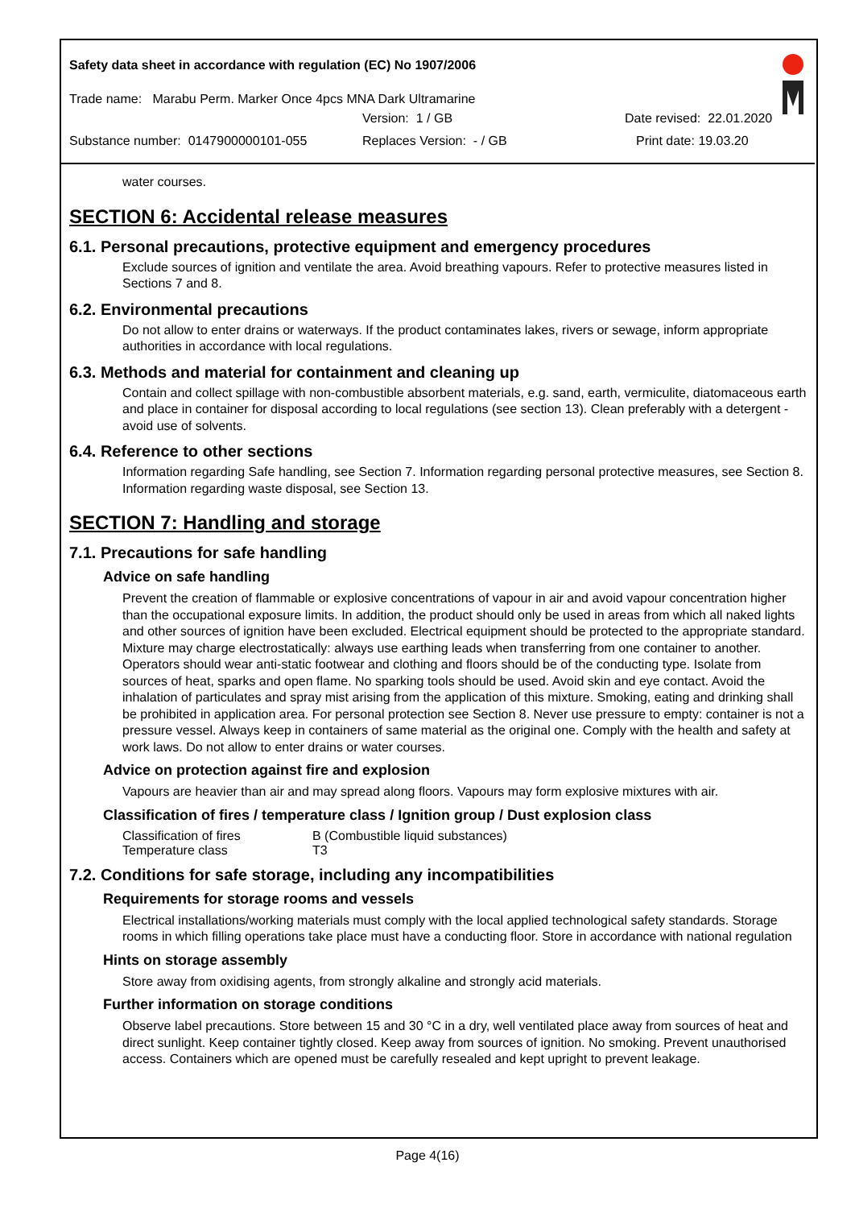Safety data sheet in accordance with regulation (EC) No 1907/2006
Trade name: Marabu Perm. Marker Once 4pcs MNA Dark Ultramarine
Version: 1 / GB Date revised: 22.01.2020
Substance number: 0147900000101-055 Replaces Version: - / GB Print date: 19.03.20
water courses.
SECTION 6: Accidental release measures
6.1. Personal precautions, protective equipment and emergency procedures
Exclude sources of ignition and ventilate the area. Avoid breathing vapours. Refer to protective measures listed in Sections 7 and 8.
6.2. Environmental precautions
Do not allow to enter drains or waterways. If the product contaminates lakes, rivers or sewage, inform appropriate authorities in accordance with local regulations.
6.3. Methods and material for containment and cleaning up
Contain and collect spillage with non-combustible absorbent materials, e.g. sand, earth, vermiculite, diatomaceous earth and place in container for disposal according to local regulations (see section 13). Clean preferably with a detergent - avoid use of solvents.
6.4. Reference to other sections
Information regarding Safe handling, see Section 7. Information regarding personal protective measures, see Section 8. Information regarding waste disposal, see Section 13.
SECTION 7: Handling and storage
7.1. Precautions for safe handling
Advice on safe handling
Prevent the creation of flammable or explosive concentrations of vapour in air and avoid vapour concentration higher than the occupational exposure limits. In addition, the product should only be used in areas from which all naked lights and other sources of ignition have been excluded. Electrical equipment should be protected to the appropriate standard. Mixture may charge electrostatically: always use earthing leads when transferring from one container to another. Operators should wear anti-static footwear and clothing and floors should be of the conducting type. Isolate from sources of heat, sparks and open flame. No sparking tools should be used. Avoid skin and eye contact. Avoid the inhalation of particulates and spray mist arising from the application of this mixture. Smoking, eating and drinking shall be prohibited in application area. For personal protection see Section 8. Never use pressure to empty: container is not a pressure vessel. Always keep in containers of same material as the original one. Comply with the health and safety at work laws. Do not allow to enter drains or water courses.
Advice on protection against fire and explosion
Vapours are heavier than air and may spread along floors. Vapours may form explosive mixtures with air.
Classification of fires / temperature class / Ignition group / Dust explosion class
| Classification of fires | B (Combustible liquid substances) |
| Temperature class | T3 |
7.2. Conditions for safe storage, including any incompatibilities
Requirements for storage rooms and vessels
Electrical installations/working materials must comply with the local applied technological safety standards. Storage rooms in which filling operations take place must have a conducting floor. Store in accordance with national regulation
Hints on storage assembly
Store away from oxidising agents, from strongly alkaline and strongly acid materials.
Further information on storage conditions
Observe label precautions. Store between 15 and 30 °C in a dry, well ventilated place away from sources of heat and direct sunlight. Keep container tightly closed. Keep away from sources of ignition. No smoking. Prevent unauthorised access. Containers which are opened must be carefully resealed and kept upright to prevent leakage.
Page 4(16)